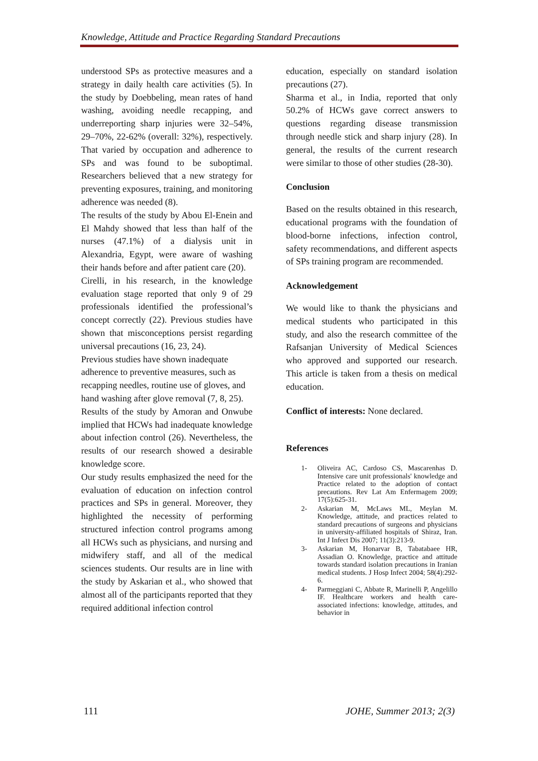Knowledge, Attitude and Practice Regarding Standard Precautions
understood SPs as protective measures and a strategy in daily health care activities (5). In the study by Doebbeling, mean rates of hand washing, avoiding needle recapping, and underreporting sharp injuries were 32–54%, 29–70%, 22-62% (overall: 32%), respectively. That varied by occupation and adherence to SPs and was found to be suboptimal. Researchers believed that a new strategy for preventing exposures, training, and monitoring adherence was needed (8).
The results of the study by Abou El-Enein and El Mahdy showed that less than half of the nurses (47.1%) of a dialysis unit in Alexandria, Egypt, were aware of washing their hands before and after patient care (20).
Cirelli, in his research, in the knowledge evaluation stage reported that only 9 of 29 professionals identified the professional’s concept correctly (22). Previous studies have shown that misconceptions persist regarding universal precautions (16, 23, 24).
Previous studies have shown inadequate adherence to preventive measures, such as recapping needles, routine use of gloves, and hand washing after glove removal (7, 8, 25).
Results of the study by Amoran and Onwube implied that HCWs had inadequate knowledge about infection control (26). Nevertheless, the results of our research showed a desirable knowledge score.
Our study results emphasized the need for the evaluation of education on infection control practices and SPs in general. Moreover, they highlighted the necessity of performing structured infection control programs among all HCWs such as physicians, and nursing and midwifery staff, and all of the medical sciences students. Our results are in line with the study by Askarian et al., who showed that almost all of the participants reported that they required additional infection control
education, especially on standard isolation precautions (27).
Sharma et al., in India, reported that only 50.2% of HCWs gave correct answers to questions regarding disease transmission through needle stick and sharp injury (28). In general, the results of the current research were similar to those of other studies (28-30).
Conclusion
Based on the results obtained in this research, educational programs with the foundation of blood-borne infections, infection control, safety recommendations, and different aspects of SPs training program are recommended.
Acknowledgement
We would like to thank the physicians and medical students who participated in this study, and also the research committee of the Rafsanjan University of Medical Sciences who approved and supported our research. This article is taken from a thesis on medical education.
Conflict of interests: None declared.
References
1- Oliveira AC, Cardoso CS, Mascarenhas D. Intensive care unit professionals' knowledge and Practice related to the adoption of contact precautions. Rev Lat Am Enfermagem 2009; 17(5):625-31.
2- Askarian M, McLaws ML, Meylan M. Knowledge, attitude, and practices related to standard precautions of surgeons and physicians in university-affiliated hospitals of Shiraz, Iran. Int J Infect Dis 2007; 11(3):213-9.
3- Askarian M, Honarvar B, Tabatabaee HR, Assadian O. Knowledge, practice and attitude towards standard isolation precautions in Iranian medical students. J Hosp Infect 2004; 58(4):292-6.
4- Parmeggiani C, Abbate R, Marinelli P, Angelillo IF. Healthcare workers and health care-associated infections: knowledge, attitudes, and behavior in
111 JOHE, Summer 2013; 2(3)